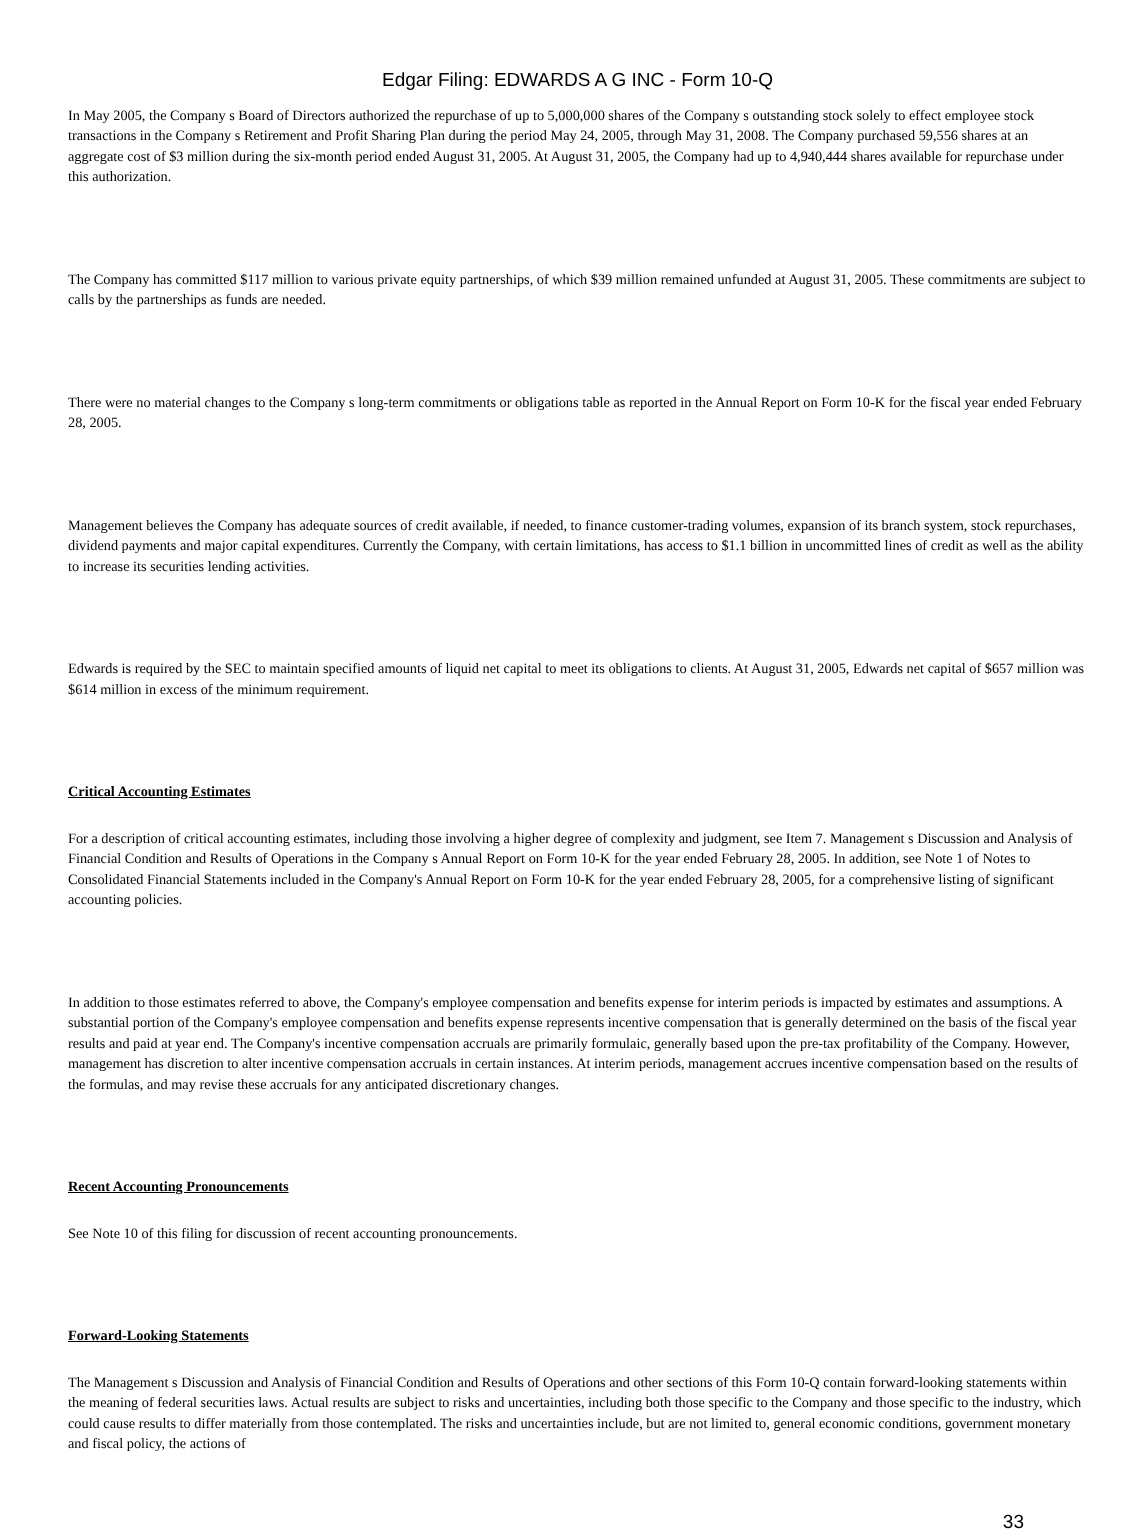Edgar Filing: EDWARDS A G INC - Form 10-Q
In May 2005, the Company s Board of Directors authorized the repurchase of up to 5,000,000 shares of the Company s outstanding stock solely to effect employee stock transactions in the Company s Retirement and Profit Sharing Plan during the period May 24, 2005, through May 31, 2008. The Company purchased 59,556 shares at an aggregate cost of $3 million during the six-month period ended August 31, 2005. At August 31, 2005, the Company had up to 4,940,444 shares available for repurchase under this authorization.
The Company has committed $117 million to various private equity partnerships, of which $39 million remained unfunded at August 31, 2005. These commitments are subject to calls by the partnerships as funds are needed.
There were no material changes to the Company s long-term commitments or obligations table as reported in the Annual Report on Form 10-K for the fiscal year ended February 28, 2005.
Management believes the Company has adequate sources of credit available, if needed, to finance customer-trading volumes, expansion of its branch system, stock repurchases, dividend payments and major capital expenditures. Currently the Company, with certain limitations, has access to $1.1 billion in uncommitted lines of credit as well as the ability to increase its securities lending activities.
Edwards is required by the SEC to maintain specified amounts of liquid net capital to meet its obligations to clients. At August 31, 2005, Edwards net capital of $657 million was $614 million in excess of the minimum requirement.
Critical Accounting Estimates
For a description of critical accounting estimates, including those involving a higher degree of complexity and judgment, see Item 7. Management s Discussion and Analysis of Financial Condition and Results of Operations in the Company s Annual Report on Form 10-K for the year ended February 28, 2005. In addition, see Note 1 of Notes to Consolidated Financial Statements included in the Company's Annual Report on Form 10-K for the year ended February 28, 2005, for a comprehensive listing of significant accounting policies.
In addition to those estimates referred to above, the Company's employee compensation and benefits expense for interim periods is impacted by estimates and assumptions. A substantial portion of the Company's employee compensation and benefits expense represents incentive compensation that is generally determined on the basis of the fiscal year results and paid at year end. The Company's incentive compensation accruals are primarily formulaic, generally based upon the pre-tax profitability of the Company. However, management has discretion to alter incentive compensation accruals in certain instances. At interim periods, management accrues incentive compensation based on the results of the formulas, and may revise these accruals for any anticipated discretionary changes.
Recent Accounting Pronouncements
See Note 10 of this filing for discussion of recent accounting pronouncements.
Forward-Looking Statements
The Management s Discussion and Analysis of Financial Condition and Results of Operations and other sections of this Form 10-Q contain forward-looking statements within the meaning of federal securities laws. Actual results are subject to risks and uncertainties, including both those specific to the Company and those specific to the industry, which could cause results to differ materially from those contemplated. The risks and uncertainties include, but are not limited to, general economic conditions, government monetary and fiscal policy, the actions of
33